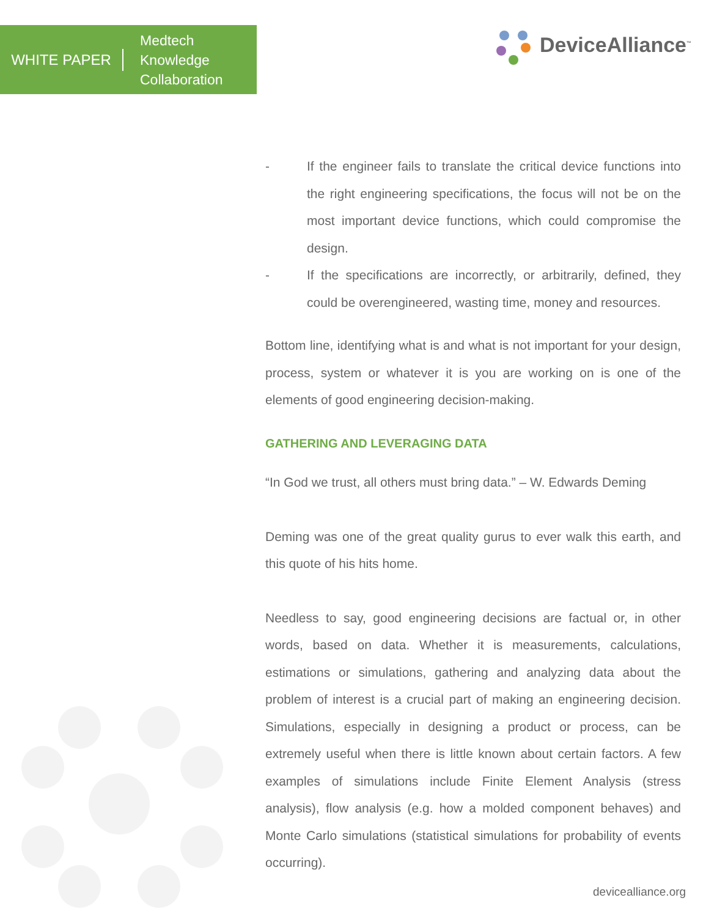WHITE PAPER
Medtech
Knowledge
Collaboration
DeviceAlliance<sup>™</sup>
- If the engineer fails to translate the critical device functions into the right engineering specifications, the focus will not be on the most important device functions, which could compromise the design.
- If the specifications are incorrectly, or arbitrarily, defined, they could be overengineered, wasting time, money and resources.
Bottom line, identifying what is and what is not important for your design, process, system or whatever it is you are working on is one of the elements of good engineering decision-making.
GATHERING AND LEVERAGING DATA
“In God we trust, all others must bring data.” – W. Edwards Deming
Deming was one of the great quality gurus to ever walk this earth, and this quote of his hits home.
Needless to say, good engineering decisions are factual or, in other words, based on data. Whether it is measurements, calculations, estimations or simulations, gathering and analyzing data about the problem of interest is a crucial part of making an engineering decision. Simulations, especially in designing a product or process, can be extremely useful when there is little known about certain factors. A few examples of simulations include Finite Element Analysis (stress analysis), flow analysis (e.g. how a molded component behaves) and Monte Carlo simulations (statistical simulations for probability of events occurring).
devicealliance.org